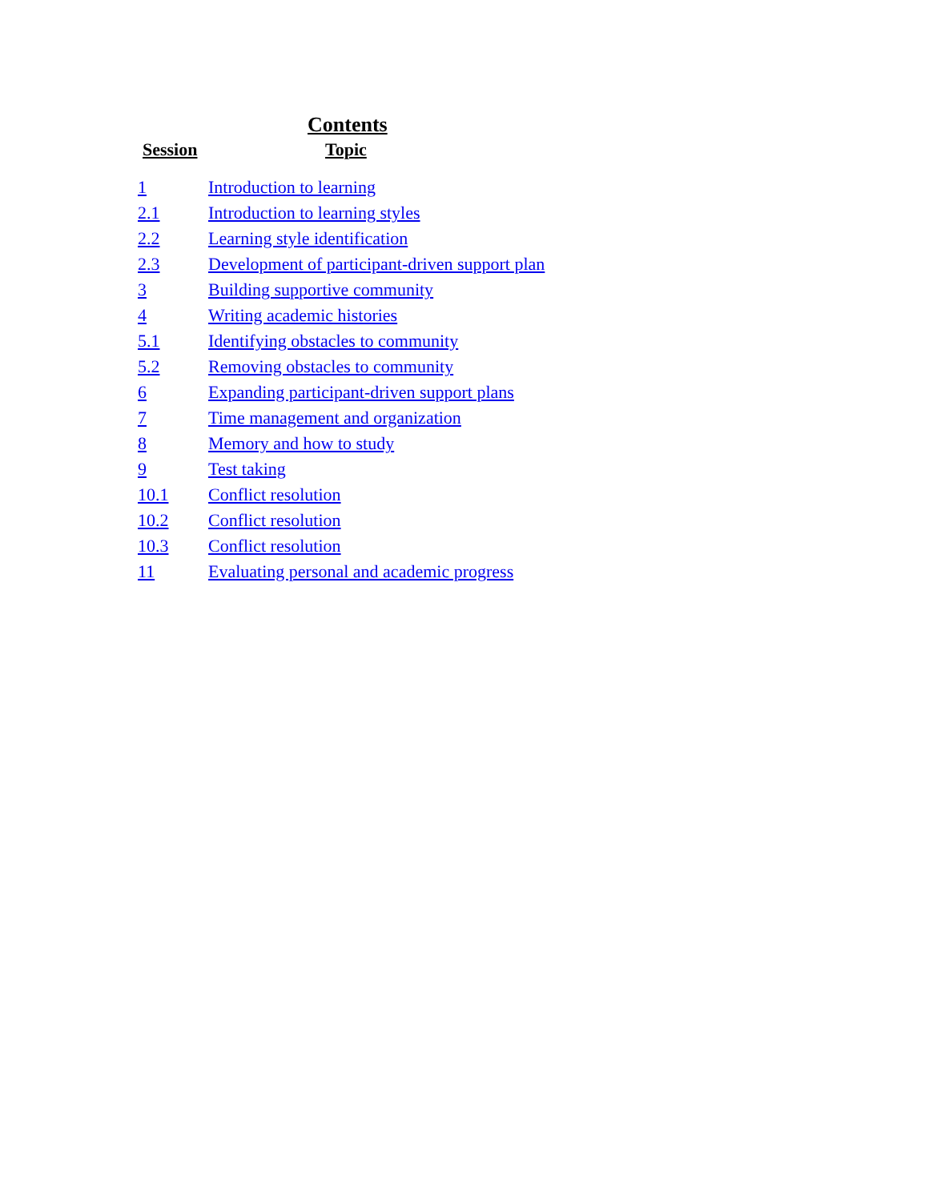Contents
| Session | Topic |
| --- | --- |
| 1 | Introduction to learning |
| 2.1 | Introduction to learning styles |
| 2.2 | Learning style identification |
| 2.3 | Development of participant-driven support plan |
| 3 | Building supportive community |
| 4 | Writing academic histories |
| 5.1 | Identifying obstacles to community |
| 5.2 | Removing obstacles to community |
| 6 | Expanding participant-driven support plans |
| 7 | Time management and organization |
| 8 | Memory and how to study |
| 9 | Test taking |
| 10.1 | Conflict resolution |
| 10.2 | Conflict resolution |
| 10.3 | Conflict resolution |
| 11 | Evaluating personal and academic progress |